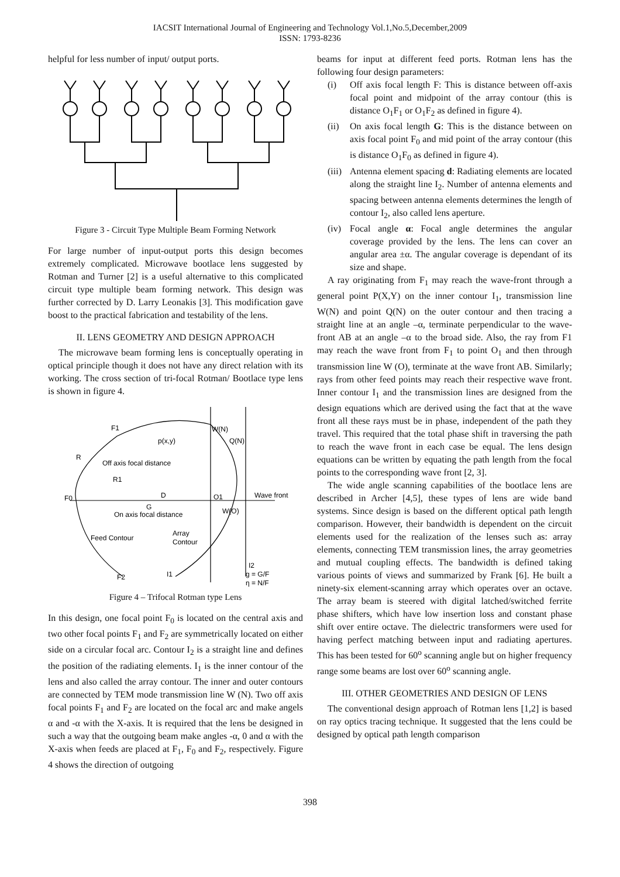IACSIT International Journal of Engineering and Technology Vol.1,No.5,December,2009
ISSN: 1793-8236
helpful for less number of input/ output ports.
Figure 3 - Circuit Type Multiple Beam Forming Network
For large number of input-output ports this design becomes extremely complicated. Microwave bootlace lens suggested by Rotman and Turner [2] is a useful alternative to this complicated circuit type multiple beam forming network. This design was further corrected by D. Larry Leonakis [3]. This modification gave boost to the practical fabrication and testability of the lens.
II. LENS GEOMETRY AND DESIGN APPROACH
The microwave beam forming lens is conceptually operating in optical principle though it does not have any direct relation with its working. The cross section of tri-focal Rotman/ Bootlace type lens is shown in figure 4.
F1
p(x,y)
W(N)
Q(N)
R
Off axis focal distance
R1
F0
D
O1
Wave front
G
On axis focal distance
W(O)
Array
Contour
Feed Contour
F2
I1
I2
g = G/F
η = N/F
Figure 4 – Trifocal Rotman type Lens
In this design, one focal point F<sub>0</sub> is located on the central axis and two other focal points F<sub>1</sub> and F<sub>2</sub> are symmetrically located on either side on a circular focal arc. Contour I<sub>2</sub> is a straight line and defines the position of the radiating elements. I<sub>1</sub> is the inner contour of the lens and also called the array contour. The inner and outer contours are connected by TEM mode transmission line W (N). Two off axis focal points F<sub>1</sub> and F<sub>2</sub> are located on the focal arc and make angels α and -α with the X-axis. It is required that the lens be designed in such a way that the outgoing beam make angles -α, 0 and α with the X-axis when feeds are placed at F<sub>1</sub>, F<sub>0</sub> and F<sub>2</sub>, respectively. Figure 4 shows the direction of outgoing
beams for input at different feed ports. Rotman lens has the following four design parameters:
(i) Off axis focal length F: This is distance between off-axis focal point and midpoint of the array contour (this is distance O<sub>1</sub>F<sub>1</sub> or O<sub>1</sub>F<sub>2</sub> as defined in figure 4).
(ii) On axis focal length G: This is the distance between on axis focal point F<sub>0</sub> and mid point of the array contour (this is distance O<sub>1</sub>F<sub>0</sub> as defined in figure 4).
(iii) Antenna element spacing d: Radiating elements are located along the straight line I<sub>2</sub>. Number of antenna elements and spacing between antenna elements determines the length of contour I<sub>2</sub>, also called lens aperture.
(iv) Focal angle α: Focal angle determines the angular coverage provided by the lens. The lens can cover an angular area ±α. The angular coverage is dependant of its size and shape.
A ray originating from F<sub>1</sub> may reach the wave-front through a general point P(X,Y) on the inner contour I<sub>1</sub>, transmission line W(N) and point Q(N) on the outer contour and then tracing a straight line at an angle –α, terminate perpendicular to the wave-front AB at an angle –α to the broad side. Also, the ray from F1 may reach the wave front from F<sub>1</sub> to point O<sub>1</sub> and then through transmission line W (O), terminate at the wave front AB. Similarly; rays from other feed points may reach their respective wave front. Inner contour I<sub>1</sub> and the transmission lines are designed from the design equations which are derived using the fact that at the wave front all these rays must be in phase, independent of the path they travel. This required that the total phase shift in traversing the path to reach the wave front in each case be equal. The lens design equations can be written by equating the path length from the focal points to the corresponding wave front [2, 3].
The wide angle scanning capabilities of the bootlace lens are described in Archer [4,5], these types of lens are wide band systems. Since design is based on the different optical path length comparison. However, their bandwidth is dependent on the circuit elements used for the realization of the lenses such as: array elements, connecting TEM transmission lines, the array geometries and mutual coupling effects. The bandwidth is defined taking various points of views and summarized by Frank [6]. He built a ninety-six element-scanning array which operates over an octave. The array beam is steered with digital latched/switched ferrite phase shifters, which have low insertion loss and constant phase shift over entire octave. The dielectric transformers were used for having perfect matching between input and radiating apertures. This has been tested for 60<sup>o</sup> scanning angle but on higher frequency range some beams are lost over 60<sup>o</sup> scanning angle.
III. OTHER GEOMETRIES AND DESIGN OF LENS
The conventional design approach of Rotman lens [1,2] is based on ray optics tracing technique. It suggested that the lens could be designed by optical path length comparison
398